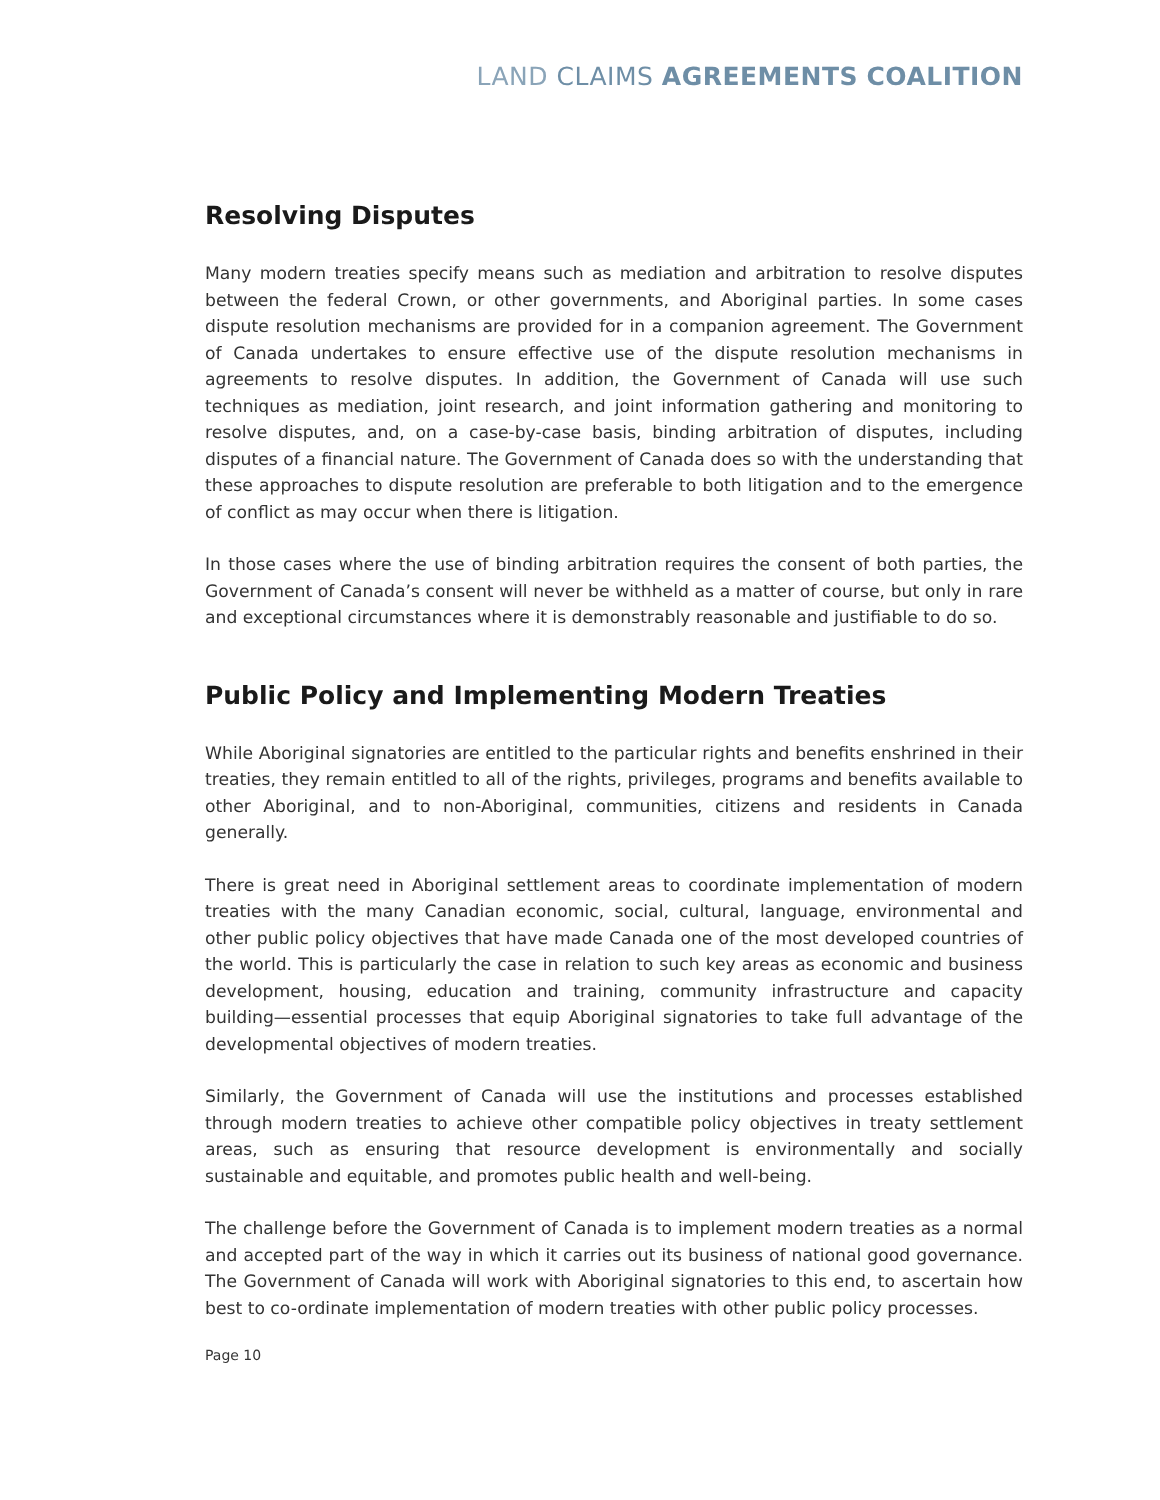LAND CLAIMS AGREEMENTS COALITION
Resolving Disputes
Many modern treaties specify means such as mediation and arbitration to resolve disputes between the federal Crown, or other governments, and Aboriginal parties. In some cases dispute resolution mechanisms are provided for in a companion agreement. The Government of Canada undertakes to ensure effective use of the dispute resolution mechanisms in agreements to resolve disputes. In addition, the Government of Canada will use such techniques as mediation, joint research, and joint information gathering and monitoring to resolve disputes, and, on a case-by-case basis, binding arbitration of disputes, including disputes of a financial nature. The Government of Canada does so with the understanding that these approaches to dispute resolution are preferable to both litigation and to the emergence of conflict as may occur when there is litigation.
In those cases where the use of binding arbitration requires the consent of both parties, the Government of Canada’s consent will never be withheld as a matter of course, but only in rare and exceptional circumstances where it is demonstrably reasonable and justifiable to do so.
Public Policy and Implementing Modern Treaties
While Aboriginal signatories are entitled to the particular rights and benefits enshrined in their treaties, they remain entitled to all of the rights, privileges, programs and benefits available to other Aboriginal, and to non-Aboriginal, communities, citizens and residents in Canada generally.
There is great need in Aboriginal settlement areas to coordinate implementation of modern treaties with the many Canadian economic, social, cultural, language, environmental and other public policy objectives that have made Canada one of the most developed countries of the world. This is particularly the case in relation to such key areas as economic and business development, housing, education and training, community infrastructure and capacity building—essential processes that equip Aboriginal signatories to take full advantage of the developmental objectives of modern treaties.
Similarly, the Government of Canada will use the institutions and processes established through modern treaties to achieve other compatible policy objectives in treaty settlement areas, such as ensuring that resource development is environmentally and socially sustainable and equitable, and promotes public health and well-being.
The challenge before the Government of Canada is to implement modern treaties as a normal and accepted part of the way in which it carries out its business of national good governance. The Government of Canada will work with Aboriginal signatories to this end, to ascertain how best to co-ordinate implementation of modern treaties with other public policy processes.
Page 10